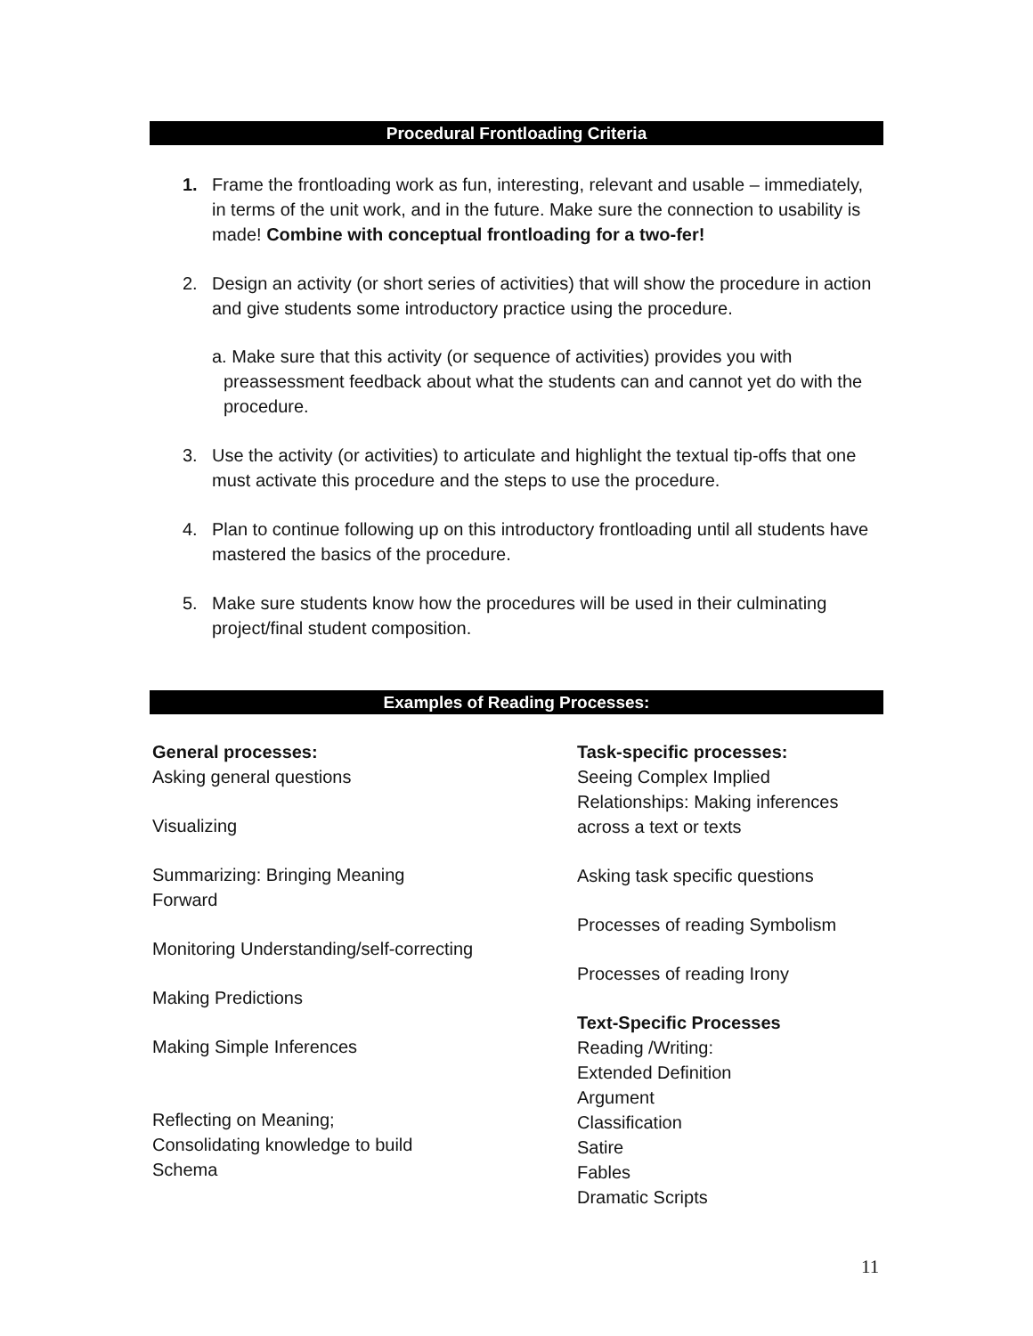Procedural Frontloading Criteria
1. Frame the frontloading work as fun, interesting, relevant and usable – immediately, in terms of the unit work, and in the future. Make sure the connection to usability is made! Combine with conceptual frontloading for a two-fer!
2. Design an activity (or short series of activities) that will show the procedure in action and give students some introductory practice using the procedure.
a. Make sure that this activity (or sequence of activities) provides you with preassessment feedback about what the students can and cannot yet do with the procedure.
3. Use the activity (or activities) to articulate and highlight the textual tip-offs that one must activate this procedure and the steps to use the procedure.
4. Plan to continue following up on this introductory frontloading until all students have mastered the basics of the procedure.
5. Make sure students know how the procedures will be used in their culminating project/final student composition.
Examples of Reading Processes:
General processes:
Asking general questions
Visualizing
Summarizing: Bringing Meaning
Forward
Monitoring Understanding/self-correcting
Making Predictions
Making Simple Inferences
Reflecting on Meaning;
Consolidating knowledge to build
Schema
Task-specific processes:
Seeing Complex Implied Relationships: Making inferences across a text or texts
Asking task specific questions
Processes of reading Symbolism
Processes of reading Irony
Text-Specific Processes
Reading /Writing:
Extended Definition
Argument
Classification
Satire
Fables
Dramatic Scripts
11